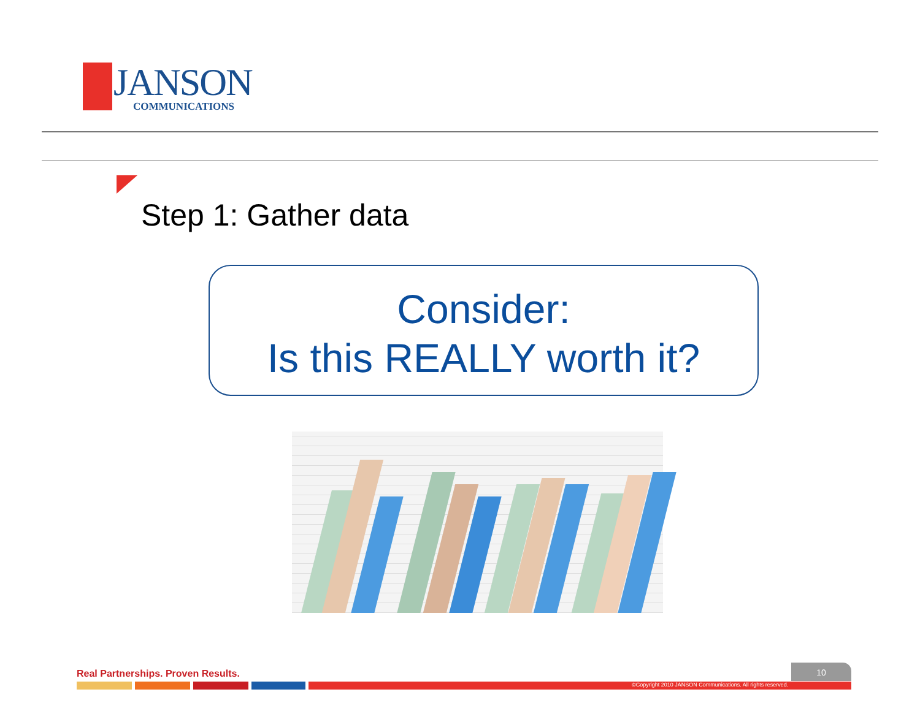JANSON COMMUNICATIONS
Step 1: Gather data
Consider:
Is this REALLY worth it?
Real Partnerships. Proven Results.
10
©Copyright 2010 JANSON Communications. All rights reserved.